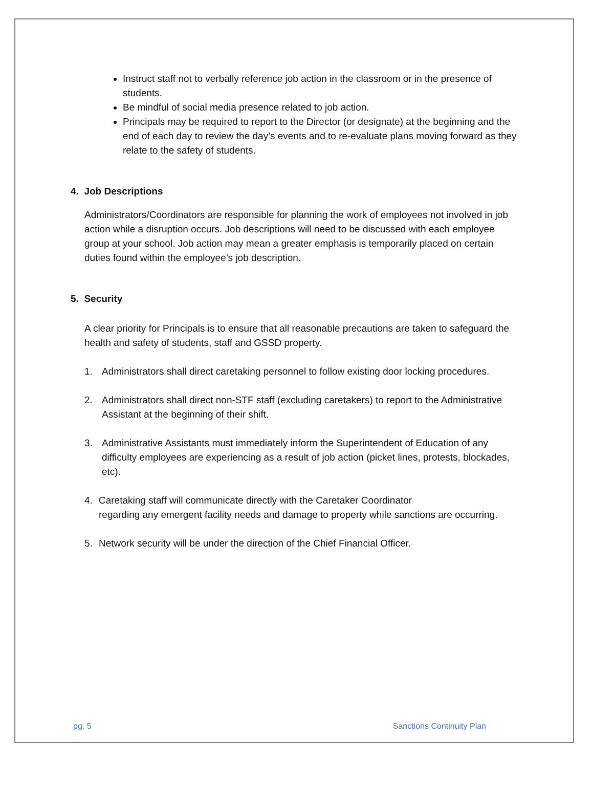Instruct staff not to verbally reference job action in the classroom or in the presence of students.
Be mindful of social media presence related to job action.
Principals may be required to report to the Director (or designate) at the beginning and the end of each day to review the day’s events and to re-evaluate plans moving forward as they relate to the safety of students.
4. Job Descriptions
Administrators/Coordinators are responsible for planning the work of employees not involved in job action while a disruption occurs. Job descriptions will need to be discussed with each employee group at your school. Job action may mean a greater emphasis is temporarily placed on certain duties found within the employee’s job description.
5. Security
A clear priority for Principals is to ensure that all reasonable precautions are taken to safeguard the health and safety of students, staff and GSSD property.
1. Administrators shall direct caretaking personnel to follow existing door locking procedures.
2. Administrators shall direct non-STF staff (excluding caretakers) to report to the Administrative Assistant at the beginning of their shift.
3. Administrative Assistants must immediately inform the Superintendent of Education of any difficulty employees are experiencing as a result of job action (picket lines, protests, blockades, etc).
4. Caretaking staff will communicate directly with the Caretaker Coordinator
regarding any emergent facility needs and damage to property while sanctions are occurring.
5. Network security will be under the direction of the Chief Financial Officer.
pg. 5 Sanctions Continuity Plan